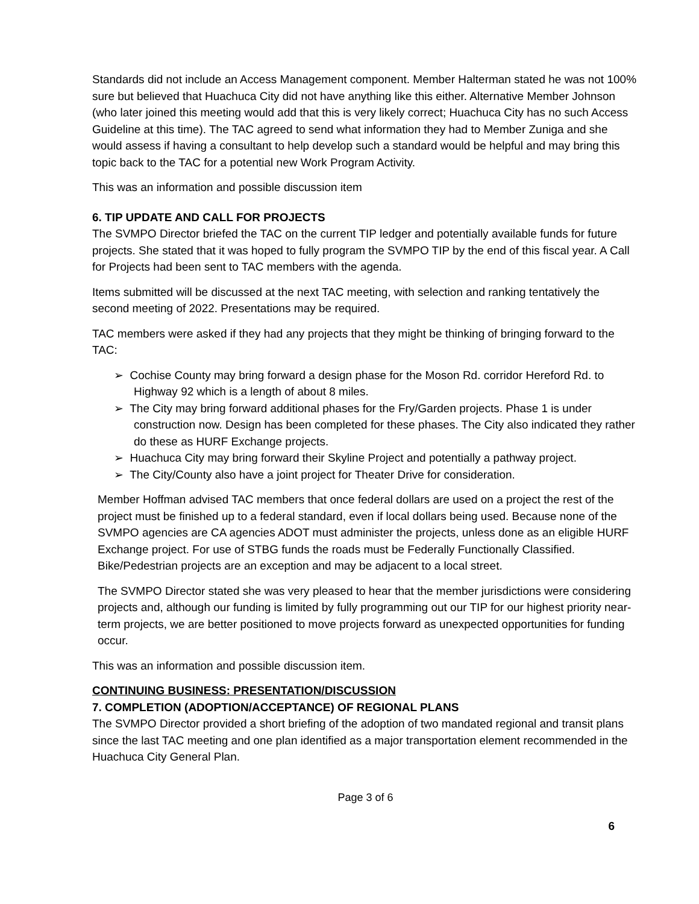Standards did not include an Access Management component. Member Halterman stated he was not 100% sure but believed that Huachuca City did not have anything like this either. Alternative Member Johnson (who later joined this meeting would add that this is very likely correct; Huachuca City has no such Access Guideline at this time). The TAC agreed to send what information they had to Member Zuniga and she would assess if having a consultant to help develop such a standard would be helpful and may bring this topic back to the TAC for a potential new Work Program Activity.
This was an information and possible discussion item
6. TIP UPDATE AND CALL FOR PROJECTS
The SVMPO Director briefed the TAC on the current TIP ledger and potentially available funds for future projects. She stated that it was hoped to fully program the SVMPO TIP by the end of this fiscal year. A Call for Projects had been sent to TAC members with the agenda.
Items submitted will be discussed at the next TAC meeting, with selection and ranking tentatively the second meeting of 2022. Presentations may be required.
TAC members were asked if they had any projects that they might be thinking of bringing forward to the TAC:
➢ Cochise County may bring forward a design phase for the Moson Rd. corridor Hereford Rd. to Highway 92 which is a length of about 8 miles.
➢ The City may bring forward additional phases for the Fry/Garden projects. Phase 1 is under construction now. Design has been completed for these phases. The City also indicated they rather do these as HURF Exchange projects.
➢ Huachuca City may bring forward their Skyline Project and potentially a pathway project.
➢ The City/County also have a joint project for Theater Drive for consideration.
Member Hoffman advised TAC members that once federal dollars are used on a project the rest of the project must be finished up to a federal standard, even if local dollars being used. Because none of the SVMPO agencies are CA agencies ADOT must administer the projects, unless done as an eligible HURF Exchange project. For use of STBG funds the roads must be Federally Functionally Classified. Bike/Pedestrian projects are an exception and may be adjacent to a local street.
The SVMPO Director stated she was very pleased to hear that the member jurisdictions were considering projects and, although our funding is limited by fully programming out our TIP for our highest priority near-term projects, we are better positioned to move projects forward as unexpected opportunities for funding occur.
This was an information and possible discussion item.
CONTINUING BUSINESS: PRESENTATION/DISCUSSION
7. COMPLETION (ADOPTION/ACCEPTANCE) OF REGIONAL PLANS
The SVMPO Director provided a short briefing of the adoption of two mandated regional and transit plans since the last TAC meeting and one plan identified as a major transportation element recommended in the Huachuca City General Plan.
Page 3 of 6
6